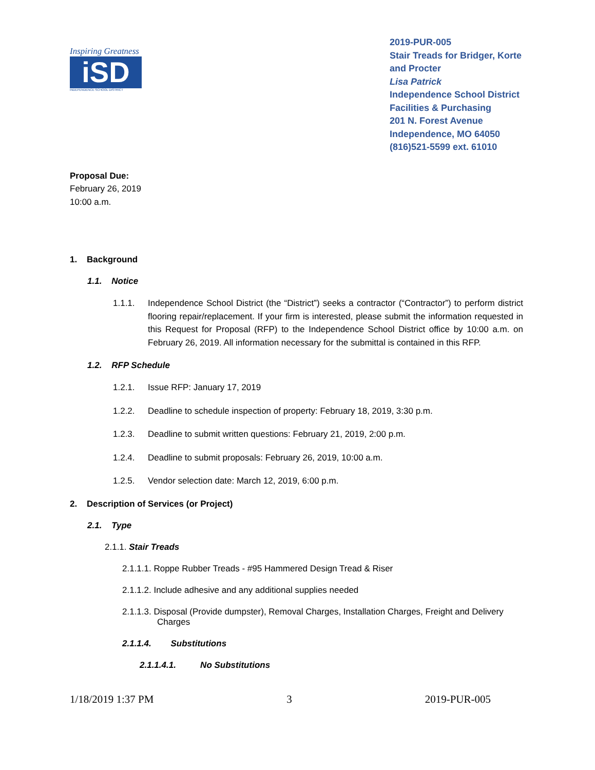Inspiring Greatness
iSD
INDEPENDENCE SCHOOL DISTRICT
2019-PUR-005
Stair Treads for Bridger, Korte and Procter
Lisa Patrick
Independence School District
Facilities & Purchasing
201 N. Forest Avenue
Independence, MO 64050
(816)521-5599 ext. 61010
Proposal Due:
February 26, 2019
10:00 a.m.
1. Background
1.1. Notice
1.1.1. Independence School District (the “District”) seeks a contractor (“Contractor”) to perform district flooring repair/replacement. If your firm is interested, please submit the information requested in this Request for Proposal (RFP) to the Independence School District office by 10:00 a.m. on February 26, 2019. All information necessary for the submittal is contained in this RFP.
1.2. RFP Schedule
1.2.1. Issue RFP: January 17, 2019
1.2.2. Deadline to schedule inspection of property: February 18, 2019, 3:30 p.m.
1.2.3. Deadline to submit written questions: February 21, 2019, 2:00 p.m.
1.2.4. Deadline to submit proposals: February 26, 2019, 10:00 a.m.
1.2.5. Vendor selection date: March 12, 2019, 6:00 p.m.
2. Description of Services (or Project)
2.1. Type
2.1.1. Stair Treads
2.1.1.1. Roppe Rubber Treads - #95 Hammered Design Tread & Riser
2.1.1.2. Include adhesive and any additional supplies needed
2.1.1.3. Disposal (Provide dumpster), Removal Charges, Installation Charges, Freight and Delivery Charges
2.1.1.4. Substitutions
2.1.1.4.1. No Substitutions
1/18/2019 1:37 PM 3 2019-PUR-005